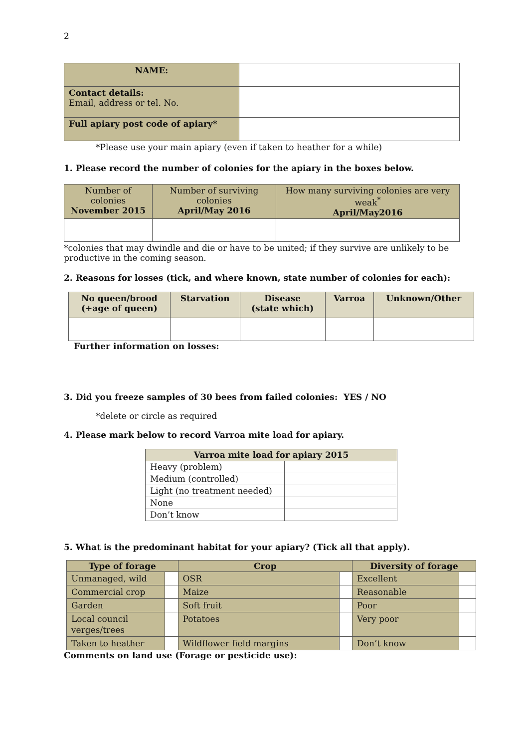2
| NAME: | |
| Contact details: Email, address or tel. No. | |
| Full apiary post code of apiary* | |
*Please use your main apiary (even if taken to heather for a while)
1. Please record the number of colonies for the apiary in the boxes below.
| Number of colonies November 2015 | Number of surviving colonies April/May 2016 | How many surviving colonies are very weak<sup>*</sup> April/May2016 |
*colonies that may dwindle and die or have to be united; if they survive are unlikely to be productive in the coming season.
2. Reasons for losses (tick, and where known, state number of colonies for each):
| No queen/brood (+age of queen) | Starvation | Disease (state which) | Varroa | Unknown/Other |
| --- | --- | --- | --- | --- |
Further information on losses:
3. Did you freeze samples of 30 bees from failed colonies: YES / NO
*delete or circle as required
4. Please mark below to record Varroa mite load for apiary.
| Varroa mite load for apiary 2015 | |
| --- | --- |
| Heavy (problem) | |
| Medium (controlled) | |
| Light (no treatment needed) | |
| None | |
| Don’t know | |
5. What is the predominant habitat for your apiary? (Tick all that apply).
| Type of forage | | Crop | | Diversity of forage | |
| --- | --- | --- | --- | --- | --- |
| Unmanaged, wild | | OSR | | Excellent | |
| Commercial crop | | Maize | | Reasonable | |
| Garden | | Soft fruit | | Poor | |
| Local council verges/trees | | Potatoes | | Very poor | |
| Taken to heather | | Wildflower field margins | | Don’t know | |
Comments on land use (Forage or pesticide use):